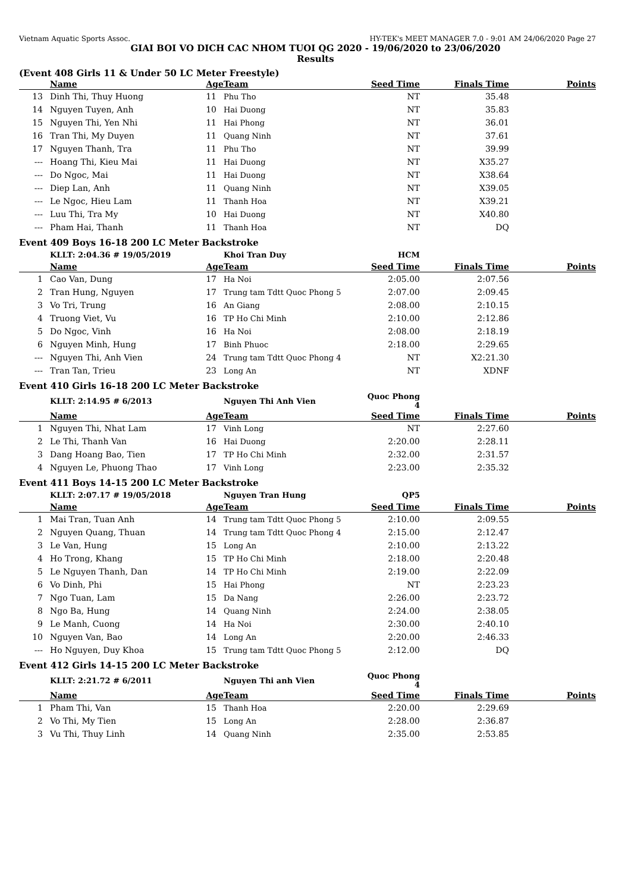Vietnam Aquatic Sports Assoc. HY-TEK's MEET MANAGER 7.0 - 9:01 AM 24/06/2020 Page 27
GIAI BOI VO DICH CAC NHOM TUOI QG 2020 - 19/06/2020 to 23/06/2020
Results
(Event 408 Girls 11 & Under 50 LC Meter Freestyle)
| | Name | Age | Team | Seed Time | Finals Time | Points |
| --- | --- | --- | --- | --- | --- | --- |
| 13 | Dinh Thi, Thuy Huong | 11 | Phu Tho | NT | 35.48 | |
| 14 | Nguyen Tuyen, Anh | 10 | Hai Duong | NT | 35.83 | |
| 15 | Nguyen Thi, Yen Nhi | 11 | Hai Phong | NT | 36.01 | |
| 16 | Tran Thi, My Duyen | 11 | Quang Ninh | NT | 37.61 | |
| 17 | Nguyen Thanh, Tra | 11 | Phu Tho | NT | 39.99 | |
| --- | Hoang Thi, Kieu Mai | 11 | Hai Duong | NT | X35.27 | |
| --- | Do Ngoc, Mai | 11 | Hai Duong | NT | X38.64 | |
| --- | Diep Lan, Anh | 11 | Quang Ninh | NT | X39.05 | |
| --- | Le Ngoc, Hieu Lam | 11 | Thanh Hoa | NT | X39.21 | |
| --- | Luu Thi, Tra My | 10 | Hai Duong | NT | X40.80 | |
| --- | Pham Hai, Thanh | 11 | Thanh Hoa | NT | DQ | |
Event 409 Boys 16-18 200 LC Meter Backstroke
| | KLLT: 2:04.36 # 19/05/2019 | | Khoi Tran Duy | HCM | | |
| | Name | Age | Team | Seed Time | Finals Time | Points |
| 1 | Cao Van, Dung | 17 | Ha Noi | 2:05.00 | 2:07.56 | |
| 2 | Tran Hung, Nguyen | 17 | Trung tam Tdtt Quoc Phong 5 | 2:07.00 | 2:09.45 | |
| 3 | Vo Tri, Trung | 16 | An Giang | 2:08.00 | 2:10.15 | |
| 4 | Truong Viet, Vu | 16 | TP Ho Chi Minh | 2:10.00 | 2:12.86 | |
| 5 | Do Ngoc, Vinh | 16 | Ha Noi | 2:08.00 | 2:18.19 | |
| 6 | Nguyen Minh, Hung | 17 | Binh Phuoc | 2:18.00 | 2:29.65 | |
| --- | Nguyen Thi, Anh Vien | 24 | Trung tam Tdtt Quoc Phong 4 | NT | X2:21.30 | |
| --- | Tran Tan, Trieu | 23 | Long An | NT | XDNF | |
Event 410 Girls 16-18 200 LC Meter Backstroke
| | KLLT: 2:14.95 # 6/2013 | | Nguyen Thi Anh Vien | Quoc Phong 4 | | |
| | Name | Age | Team | Seed Time | Finals Time | Points |
| 1 | Nguyen Thi, Nhat Lam | 17 | Vinh Long | NT | 2:27.60 | |
| 2 | Le Thi, Thanh Van | 16 | Hai Duong | 2:20.00 | 2:28.11 | |
| 3 | Dang Hoang Bao, Tien | 17 | TP Ho Chi Minh | 2:32.00 | 2:31.57 | |
| 4 | Nguyen Le, Phuong Thao | 17 | Vinh Long | 2:23.00 | 2:35.32 | |
Event 411 Boys 14-15 200 LC Meter Backstroke
| | KLLT: 2:07.17 # 19/05/2018 | | Nguyen Tran Hung | QP5 | | |
| | Name | Age | Team | Seed Time | Finals Time | Points |
| 1 | Mai Tran, Tuan Anh | 14 | Trung tam Tdtt Quoc Phong 5 | 2:10.00 | 2:09.55 | |
| 2 | Nguyen Quang, Thuan | 14 | Trung tam Tdtt Quoc Phong 4 | 2:15.00 | 2:12.47 | |
| 3 | Le Van, Hung | 15 | Long An | 2:10.00 | 2:13.22 | |
| 4 | Ho Trong, Khang | 15 | TP Ho Chi Minh | 2:18.00 | 2:20.48 | |
| 5 | Le Nguyen Thanh, Dan | 14 | TP Ho Chi Minh | 2:19.00 | 2:22.09 | |
| 6 | Vo Dinh, Phi | 15 | Hai Phong | NT | 2:23.23 | |
| 7 | Ngo Tuan, Lam | 15 | Da Nang | 2:26.00 | 2:23.72 | |
| 8 | Ngo Ba, Hung | 14 | Quang Ninh | 2:24.00 | 2:38.05 | |
| 9 | Le Manh, Cuong | 14 | Ha Noi | 2:30.00 | 2:40.10 | |
| 10 | Nguyen Van, Bao | 14 | Long An | 2:20.00 | 2:46.33 | |
| --- | Ho Nguyen, Duy Khoa | 15 | Trung tam Tdtt Quoc Phong 5 | 2:12.00 | DQ | |
Event 412 Girls 14-15 200 LC Meter Backstroke
| | KLLT: 2:21.72 # 6/2011 | | Nguyen Thi anh Vien | Quoc Phong 4 | | |
| | Name | Age | Team | Seed Time | Finals Time | Points |
| 1 | Pham Thi, Van | 15 | Thanh Hoa | 2:20.00 | 2:29.69 | |
| 2 | Vo Thi, My Tien | 15 | Long An | 2:28.00 | 2:36.87 | |
| 3 | Vu Thi, Thuy Linh | 14 | Quang Ninh | 2:35.00 | 2:53.85 | |